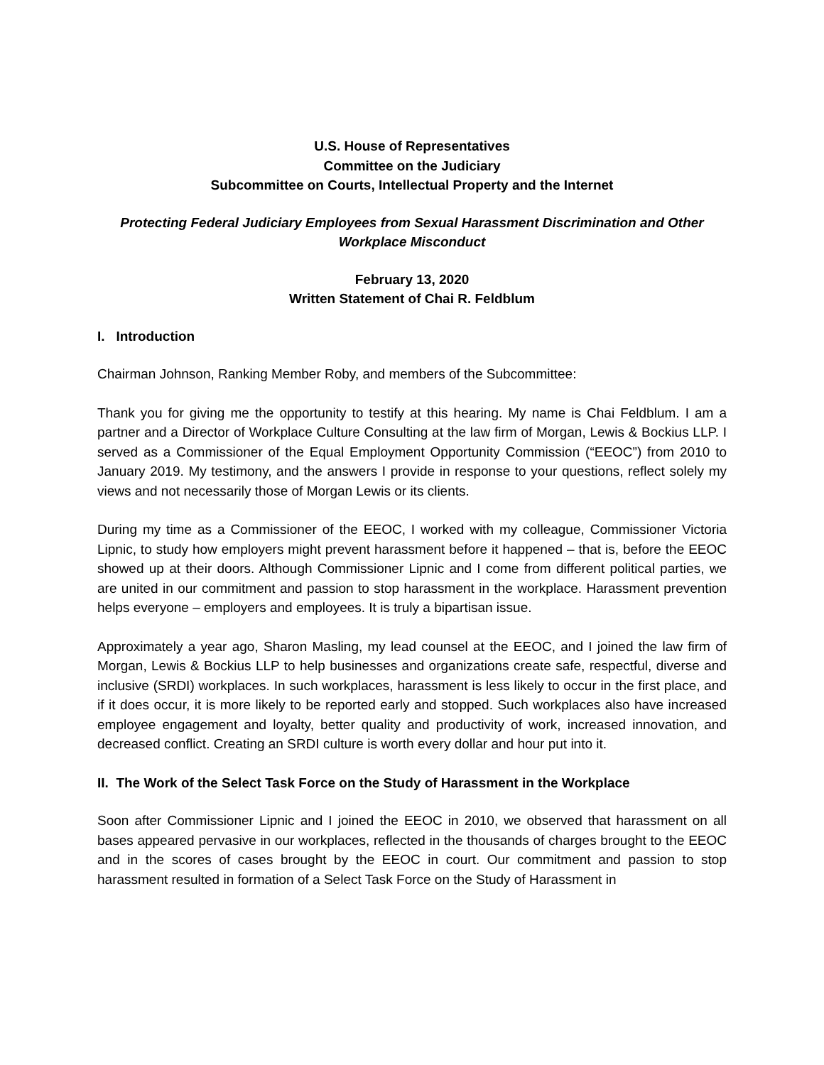U.S. House of Representatives
Committee on the Judiciary
Subcommittee on Courts, Intellectual Property and the Internet
Protecting Federal Judiciary Employees from Sexual Harassment Discrimination and Other Workplace Misconduct
February 13, 2020
Written Statement of Chai R. Feldblum
I. Introduction
Chairman Johnson, Ranking Member Roby, and members of the Subcommittee:
Thank you for giving me the opportunity to testify at this hearing. My name is Chai Feldblum. I am a partner and a Director of Workplace Culture Consulting at the law firm of Morgan, Lewis & Bockius LLP. I served as a Commissioner of the Equal Employment Opportunity Commission (“EEOC”) from 2010 to January 2019. My testimony, and the answers I provide in response to your questions, reflect solely my views and not necessarily those of Morgan Lewis or its clients.
During my time as a Commissioner of the EEOC, I worked with my colleague, Commissioner Victoria Lipnic, to study how employers might prevent harassment before it happened – that is, before the EEOC showed up at their doors. Although Commissioner Lipnic and I come from different political parties, we are united in our commitment and passion to stop harassment in the workplace. Harassment prevention helps everyone – employers and employees. It is truly a bipartisan issue.
Approximately a year ago, Sharon Masling, my lead counsel at the EEOC, and I joined the law firm of Morgan, Lewis & Bockius LLP to help businesses and organizations create safe, respectful, diverse and inclusive (SRDI) workplaces. In such workplaces, harassment is less likely to occur in the first place, and if it does occur, it is more likely to be reported early and stopped. Such workplaces also have increased employee engagement and loyalty, better quality and productivity of work, increased innovation, and decreased conflict. Creating an SRDI culture is worth every dollar and hour put into it.
II. The Work of the Select Task Force on the Study of Harassment in the Workplace
Soon after Commissioner Lipnic and I joined the EEOC in 2010, we observed that harassment on all bases appeared pervasive in our workplaces, reflected in the thousands of charges brought to the EEOC and in the scores of cases brought by the EEOC in court. Our commitment and passion to stop harassment resulted in formation of a Select Task Force on the Study of Harassment in